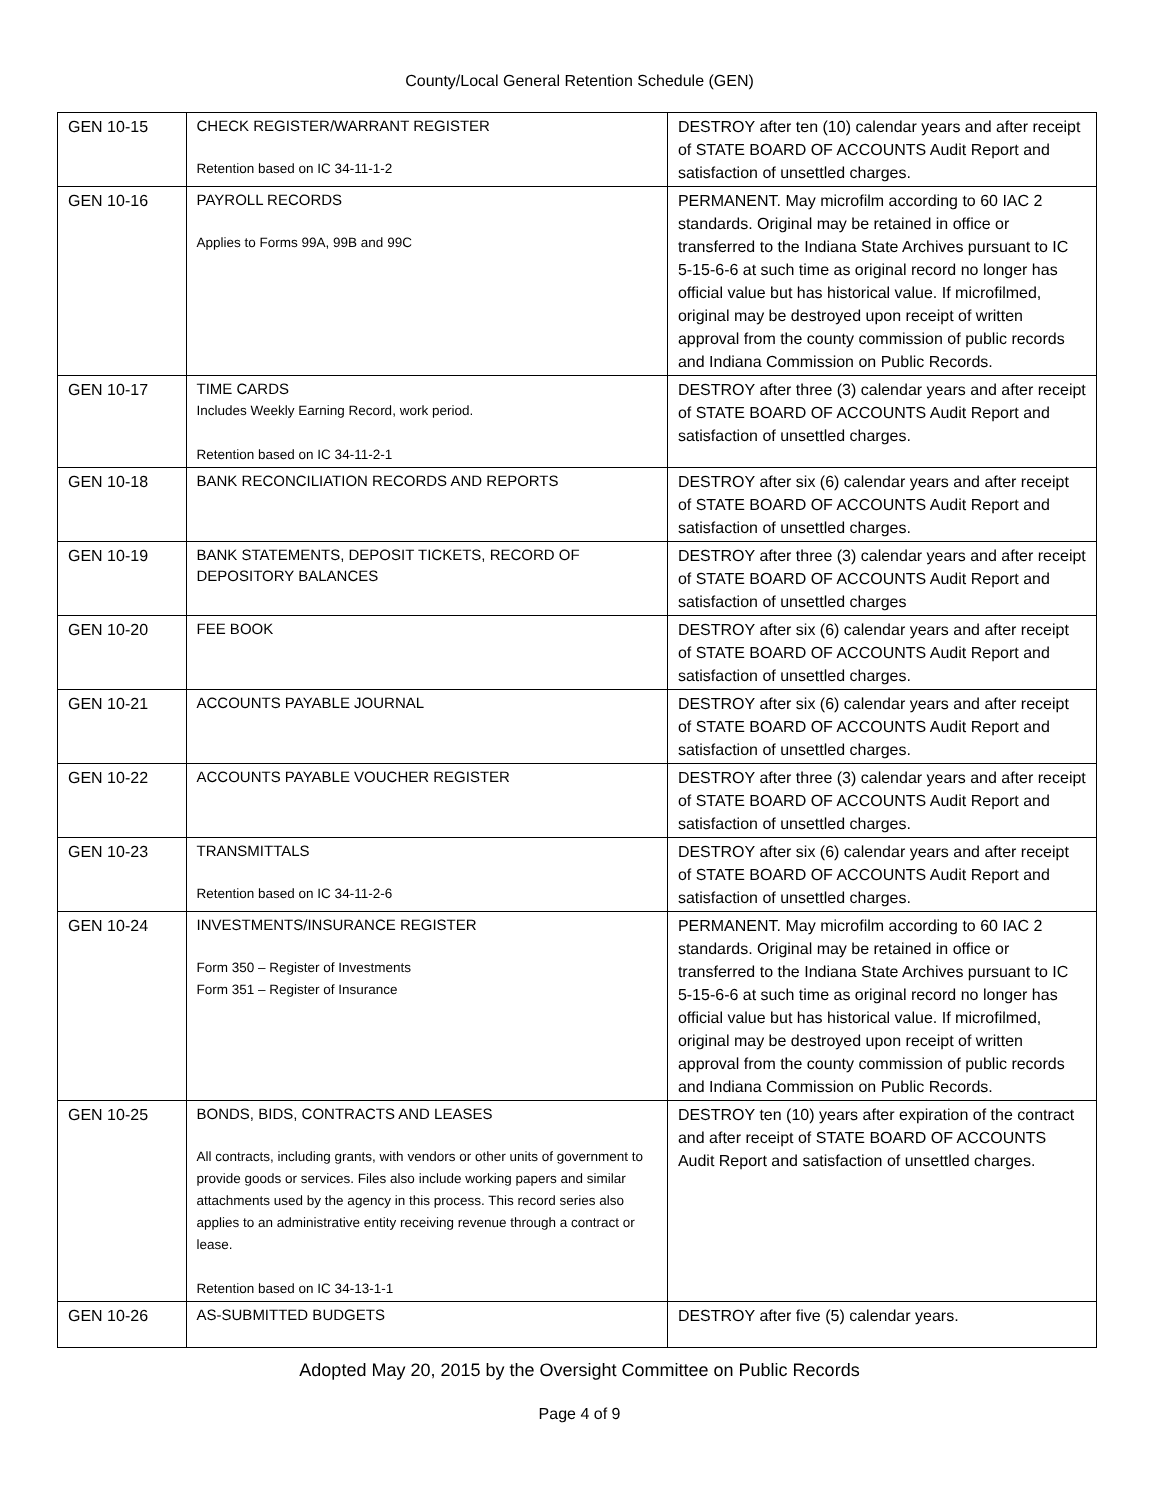County/Local General Retention Schedule (GEN)
| GEN 10-15 | CHECK REGISTER/WARRANT REGISTER Retention based on IC 34-11-1-2 | DESTROY after ten (10) calendar years and after receipt of STATE BOARD OF ACCOUNTS Audit Report and satisfaction of unsettled charges. |
| GEN 10-16 | PAYROLL RECORDS Applies to Forms 99A, 99B and 99C | PERMANENT. May microfilm according to 60 IAC 2 standards. Original may be retained in office or transferred to the Indiana State Archives pursuant to IC 5-15-6-6 at such time as original record no longer has official value but has historical value. If microfilmed, original may be destroyed upon receipt of written approval from the county commission of public records and Indiana Commission on Public Records. |
| GEN 10-17 | TIME CARDS Includes Weekly Earning Record, work period. Retention based on IC 34-11-2-1 | DESTROY after three (3) calendar years and after receipt of STATE BOARD OF ACCOUNTS Audit Report and satisfaction of unsettled charges. |
| GEN 10-18 | BANK RECONCILIATION RECORDS AND REPORTS | DESTROY after six (6) calendar years and after receipt of STATE BOARD OF ACCOUNTS Audit Report and satisfaction of unsettled charges. |
| GEN 10-19 | BANK STATEMENTS, DEPOSIT TICKETS, RECORD OF DEPOSITORY BALANCES | DESTROY after three (3) calendar years and after receipt of STATE BOARD OF ACCOUNTS Audit Report and satisfaction of unsettled charges |
| GEN 10-20 | FEE BOOK | DESTROY after six (6) calendar years and after receipt of STATE BOARD OF ACCOUNTS Audit Report and satisfaction of unsettled charges. |
| GEN 10-21 | ACCOUNTS PAYABLE JOURNAL | DESTROY after six (6) calendar years and after receipt of STATE BOARD OF ACCOUNTS Audit Report and satisfaction of unsettled charges. |
| GEN 10-22 | ACCOUNTS PAYABLE VOUCHER REGISTER | DESTROY after three (3) calendar years and after receipt of STATE BOARD OF ACCOUNTS Audit Report and satisfaction of unsettled charges. |
| GEN 10-23 | TRANSMITTALS Retention based on IC 34-11-2-6 | DESTROY after six (6) calendar years and after receipt of STATE BOARD OF ACCOUNTS Audit Report and satisfaction of unsettled charges. |
| GEN 10-24 | INVESTMENTS/INSURANCE REGISTER Form 350 – Register of Investments Form 351 – Register of Insurance | PERMANENT. May microfilm according to 60 IAC 2 standards. Original may be retained in office or transferred to the Indiana State Archives pursuant to IC 5-15-6-6 at such time as original record no longer has official value but has historical value. If microfilmed, original may be destroyed upon receipt of written approval from the county commission of public records and Indiana Commission on Public Records. |
| GEN 10-25 | BONDS, BIDS, CONTRACTS AND LEASES All contracts, including grants, with vendors or other units of government to provide goods or services. Files also include working papers and similar attachments used by the agency in this process. This record series also applies to an administrative entity receiving revenue through a contract or lease. Retention based on IC 34-13-1-1 | DESTROY ten (10) years after expiration of the contract and after receipt of STATE BOARD OF ACCOUNTS Audit Report and satisfaction of unsettled charges. |
| GEN 10-26 | AS-SUBMITTED BUDGETS | DESTROY after five (5) calendar years. |
Adopted May 20, 2015 by the Oversight Committee on Public Records
Page 4 of 9